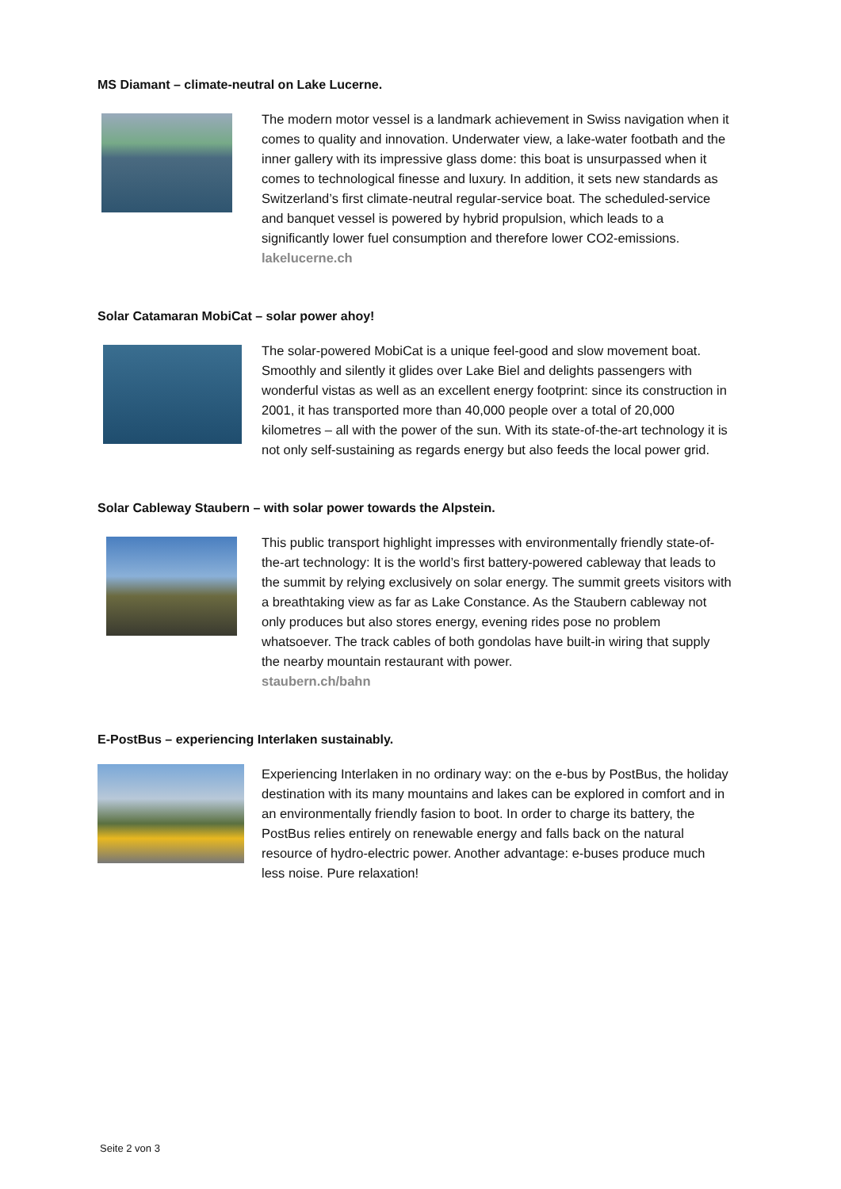MS Diamant – climate-neutral on Lake Lucerne.
The modern motor vessel is a landmark achievement in Swiss navigation when it comes to quality and innovation. Underwater view, a lake-water footbath and the inner gallery with its impressive glass dome: this boat is unsurpassed when it comes to technological finesse and luxury. In addition, it sets new standards as Switzerland’s first climate-neutral regular-service boat. The scheduled-service and banquet vessel is powered by hybrid propulsion, which leads to a significantly lower fuel consumption and therefore lower CO2-emissions.
lakelucerne.ch
Solar Catamaran MobiCat – solar power ahoy!
The solar-powered MobiCat is a unique feel-good and slow movement boat. Smoothly and silently it glides over Lake Biel and delights passengers with wonderful vistas as well as an excellent energy footprint: since its construction in 2001, it has transported more than 40,000 people over a total of 20,000 kilometres – all with the power of the sun. With its state-of-the-art technology it is not only self-sustaining as regards energy but also feeds the local power grid.
Solar Cableway Staubern – with solar power towards the Alpstein.
This public transport highlight impresses with environmentally friendly state-of-the-art technology: It is the world’s first battery-powered cableway that leads to the summit by relying exclusively on solar energy. The summit greets visitors with a breathtaking view as far as Lake Constance. As the Staubern cableway not only produces but also stores energy, evening rides pose no problem whatsoever. The track cables of both gondolas have built-in wiring that supply the nearby mountain restaurant with power.
staubern.ch/bahn
E-PostBus – experiencing Interlaken sustainably.
Experiencing Interlaken in no ordinary way: on the e-bus by PostBus, the holiday destination with its many mountains and lakes can be explored in comfort and in an environmentally friendly fasion to boot. In order to charge its battery, the PostBus relies entirely on renewable energy and falls back on the natural resource of hydro-electric power. Another advantage: e-buses produce much less noise. Pure relaxation!
Seite 2 von 3